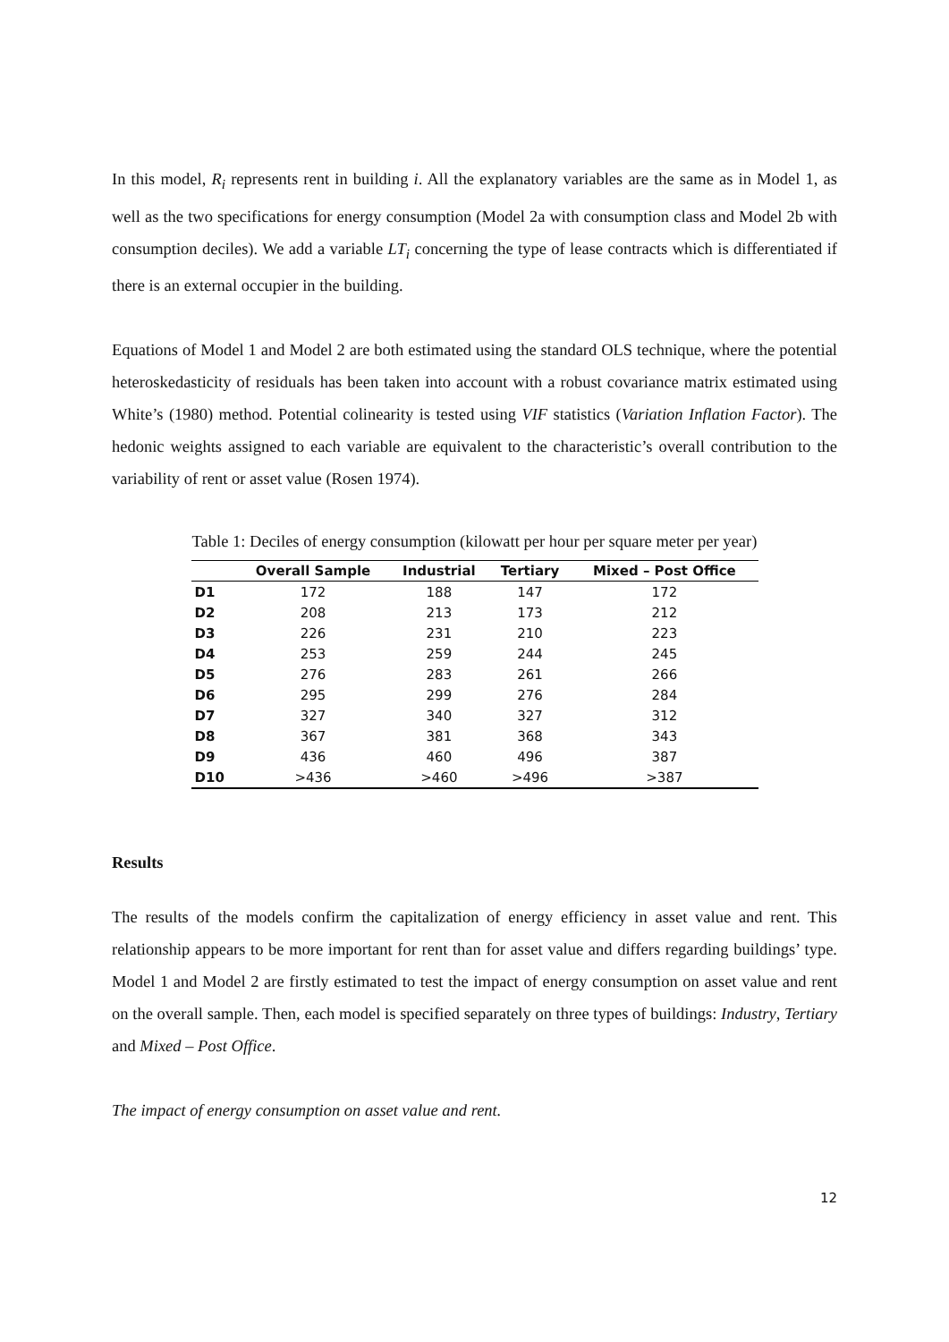In this model, R<sub>i</sub> represents rent in building i. All the explanatory variables are the same as in Model 1, as well as the two specifications for energy consumption (Model 2a with consumption class and Model 2b with consumption deciles). We add a variable LT<sub>i</sub> concerning the type of lease contracts which is differentiated if there is an external occupier in the building.
Equations of Model 1 and Model 2 are both estimated using the standard OLS technique, where the potential heteroskedasticity of residuals has been taken into account with a robust covariance matrix estimated using White’s (1980) method. Potential colinearity is tested using VIF statistics (Variation Inflation Factor). The hedonic weights assigned to each variable are equivalent to the characteristic’s overall contribution to the variability of rent or asset value (Rosen 1974).
Table 1: Deciles of energy consumption (kilowatt per hour per square meter per year)
| | Overall Sample | Industrial | Tertiary | Mixed – Post Office |
| --- | --- | --- | --- | --- |
| D1 | 172 | 188 | 147 | 172 |
| D2 | 208 | 213 | 173 | 212 |
| D3 | 226 | 231 | 210 | 223 |
| D4 | 253 | 259 | 244 | 245 |
| D5 | 276 | 283 | 261 | 266 |
| D6 | 295 | 299 | 276 | 284 |
| D7 | 327 | 340 | 327 | 312 |
| D8 | 367 | 381 | 368 | 343 |
| D9 | 436 | 460 | 496 | 387 |
| D10 | >436 | >460 | >496 | >387 |
Results
The results of the models confirm the capitalization of energy efficiency in asset value and rent. This relationship appears to be more important for rent than for asset value and differs regarding buildings’ type. Model 1 and Model 2 are firstly estimated to test the impact of energy consumption on asset value and rent on the overall sample. Then, each model is specified separately on three types of buildings: Industry, Tertiary and Mixed – Post Office.
The impact of energy consumption on asset value and rent.
12